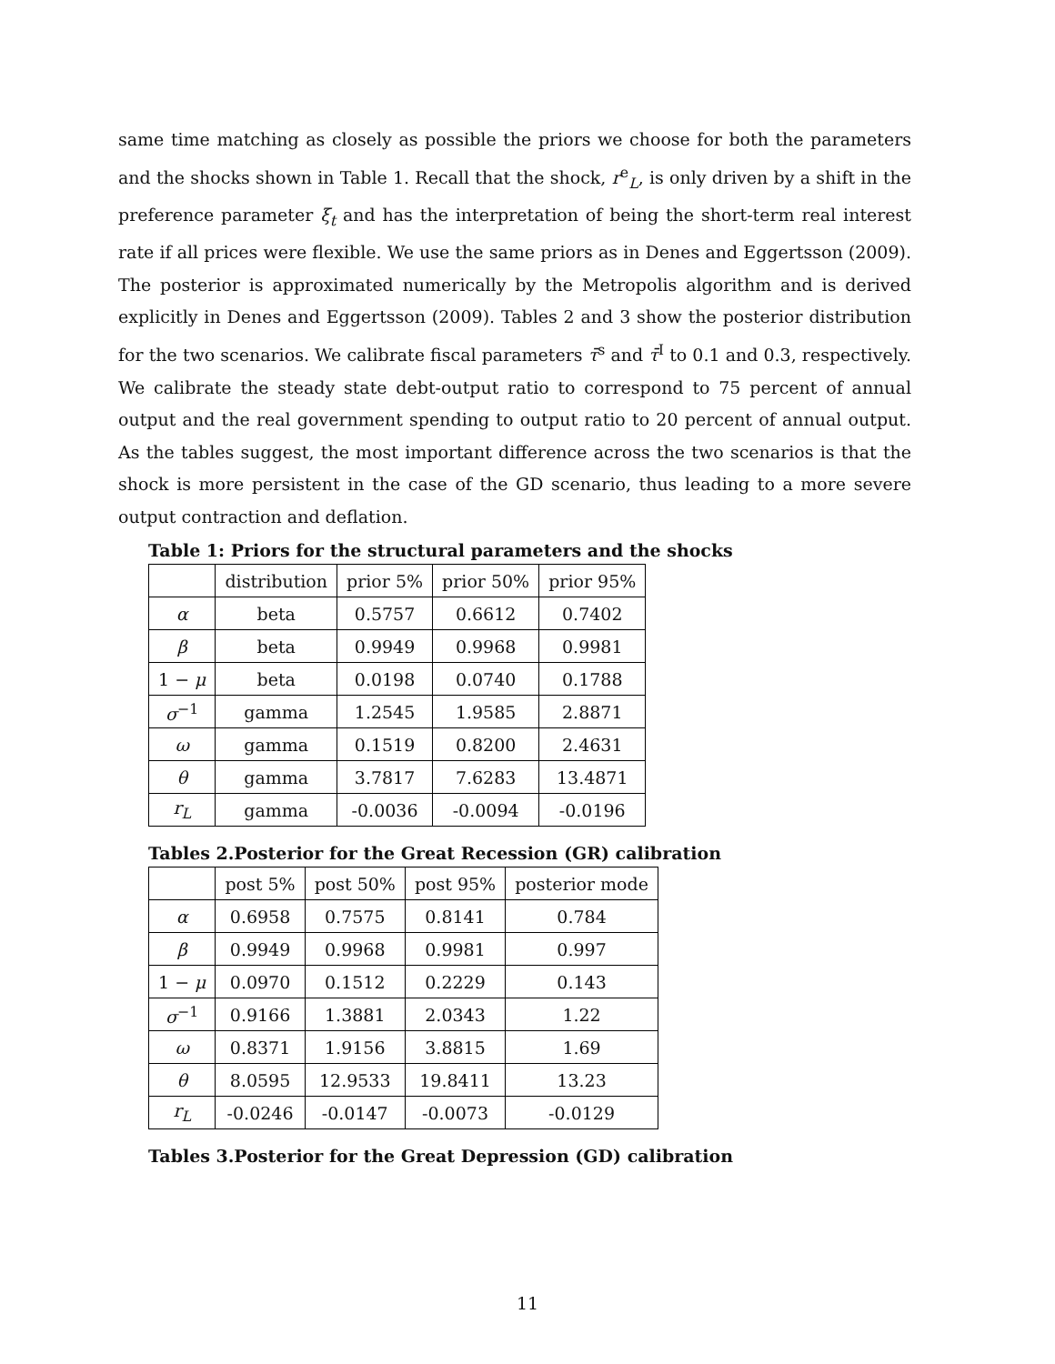same time matching as closely as possible the priors we choose for both the parameters and the shocks shown in Table 1. Recall that the shock, r<sup>e</sup><sub>L</sub>, is only driven by a shift in the preference parameter ξ<sub>t</sub> and has the interpretation of being the short-term real interest rate if all prices were flexible. We use the same priors as in Denes and Eggertsson (2009). The posterior is approximated numerically by the Metropolis algorithm and is derived explicitly in Denes and Eggertsson (2009). Tables 2 and 3 show the posterior distribution for the two scenarios. We calibrate fiscal parameters τ̄<sup>s</sup> and τ̄<sup>I</sup> to 0.1 and 0.3, respectively. We calibrate the steady state debt-output ratio to correspond to 75 percent of annual output and the real government spending to output ratio to 20 percent of annual output. As the tables suggest, the most important difference across the two scenarios is that the shock is more persistent in the case of the GD scenario, thus leading to a more severe output contraction and deflation.
Table 1: Priors for the structural parameters and the shocks
| | distribution | prior 5% | prior 50% | prior 95% |
| --- | --- | --- | --- | --- |
| α | beta | 0.5757 | 0.6612 | 0.7402 |
| β | beta | 0.9949 | 0.9968 | 0.9981 |
| 1 − μ | beta | 0.0198 | 0.0740 | 0.1788 |
| σ<sup>−1</sup> | gamma | 1.2545 | 1.9585 | 2.8871 |
| ω | gamma | 0.1519 | 0.8200 | 2.4631 |
| θ | gamma | 3.7817 | 7.6283 | 13.4871 |
| r<sub>L</sub> | gamma | -0.0036 | -0.0094 | -0.0196 |
Tables 2.Posterior for the Great Recession (GR) calibration
| | post 5% | post 50% | post 95% | posterior mode |
| --- | --- | --- | --- | --- |
| α | 0.6958 | 0.7575 | 0.8141 | 0.784 |
| β | 0.9949 | 0.9968 | 0.9981 | 0.997 |
| 1 − μ | 0.0970 | 0.1512 | 0.2229 | 0.143 |
| σ<sup>−1</sup> | 0.9166 | 1.3881 | 2.0343 | 1.22 |
| ω | 0.8371 | 1.9156 | 3.8815 | 1.69 |
| θ | 8.0595 | 12.9533 | 19.8411 | 13.23 |
| r<sub>L</sub> | -0.0246 | -0.0147 | -0.0073 | -0.0129 |
Tables 3.Posterior for the Great Depression (GD) calibration
11